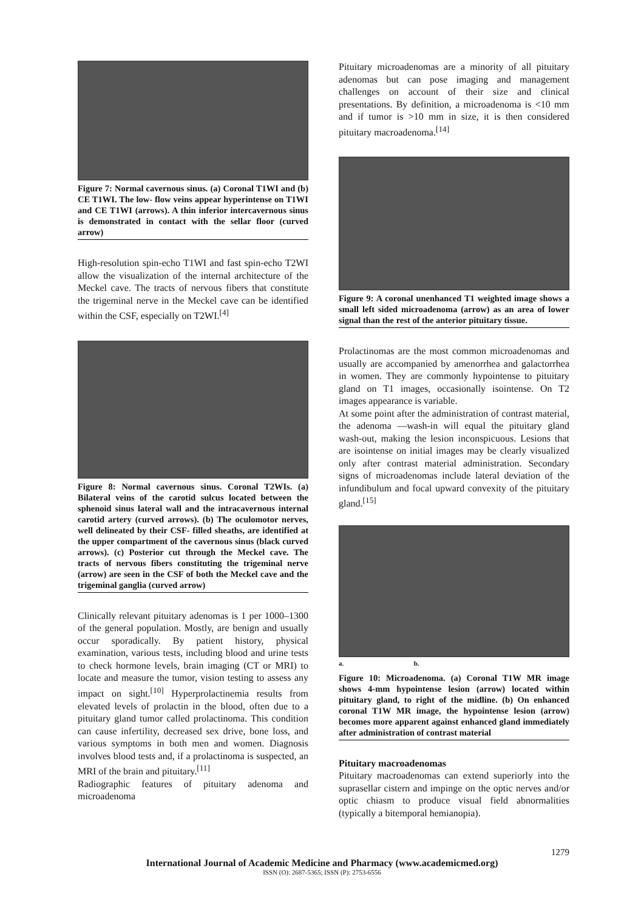Figure 7: Normal cavernous sinus. (a) Coronal T1WI and (b) CE T1WI. The low- flow veins appear hyperintense on T1WI and CE T1WI (arrows). A thin inferior intercavernous sinus is demonstrated in contact with the sellar floor (curved arrow)
High-resolution spin-echo T1WI and fast spin-echo T2WI allow the visualization of the internal architecture of the Meckel cave. The tracts of nervous fibers that constitute the trigeminal nerve in the Meckel cave can be identified within the CSF, especially on T2WI.<sup>[4]</sup>
Figure 8: Normal cavernous sinus. Coronal T2WIs. (a) Bilateral veins of the carotid sulcus located between the sphenoid sinus lateral wall and the intracavernous internal carotid artery (curved arrows). (b) The oculomotor nerves, well delineated by their CSF- filled sheaths, are identified at the upper compartment of the cavernous sinus (black curved arrows). (c) Posterior cut through the Meckel cave. The tracts of nervous fibers constituting the trigeminal nerve (arrow) are seen in the CSF of both the Meckel cave and the trigeminal ganglia (curved arrow)
Clinically relevant pituitary adenomas is 1 per 1000–1300 of the general population. Mostly, are benign and usually occur sporadically. By patient history, physical examination, various tests, including blood and urine tests to check hormone levels, brain imaging (CT or MRI) to locate and measure the tumor, vision testing to assess any impact on sight.<sup>[10]</sup> Hyperprolactinemia results from elevated levels of prolactin in the blood, often due to a pituitary gland tumor called prolactinoma. This condition can cause infertility, decreased sex drive, bone loss, and various symptoms in both men and women. Diagnosis involves blood tests and, if a prolactinoma is suspected, an MRI of the brain and pituitary.<sup>[11]</sup>
Radiographic features of pituitary adenoma and microadenoma
Pituitary microadenomas are a minority of all pituitary adenomas but can pose imaging and management challenges on account of their size and clinical presentations. By definition, a microadenoma is <10 mm and if tumor is >10 mm in size, it is then considered pituitary macroadenoma.<sup>[14]</sup>
Figure 9: A coronal unenhanced T1 weighted image shows a small left sided microadenoma (arrow) as an area of lower signal than the rest of the anterior pituitary tissue.
Prolactinomas are the most common microadenomas and usually are accompanied by amenorrhea and galactorrhea in women. They are commonly hypointense to pituitary gland on T1 images, occasionally isointense. On T2 images appearance is variable.
At some point after the administration of contrast material, the adenoma ―wash-in will equal the pituitary gland wash-out, making the lesion inconspicuous. Lesions that are isointense on initial images may be clearly visualized only after contrast material administration. Secondary signs of microadenomas include lateral deviation of the infundibulum and focal upward convexity of the pituitary gland.<sup>[15]</sup>
a. b.
Figure 10: Microadenoma. (a) Coronal T1W MR image shows 4-mm hypointense lesion (arrow) located within pituitary gland, to right of the midline. (b) On enhanced coronal T1W MR image, the hypointense lesion (arrow) becomes more apparent against enhanced gland immediately after administration of contrast material
Pituitary macroadenomas
Pituitary macroadenomas can extend superiorly into the suprasellar cistern and impinge on the optic nerves and/or optic chiasm to produce visual field abnormalities (typically a bitemporal hemianopia).
1279
International Journal of Academic Medicine and Pharmacy (www.academicmed.org)
ISSN (O): 2687-5365; ISSN (P): 2753-6556